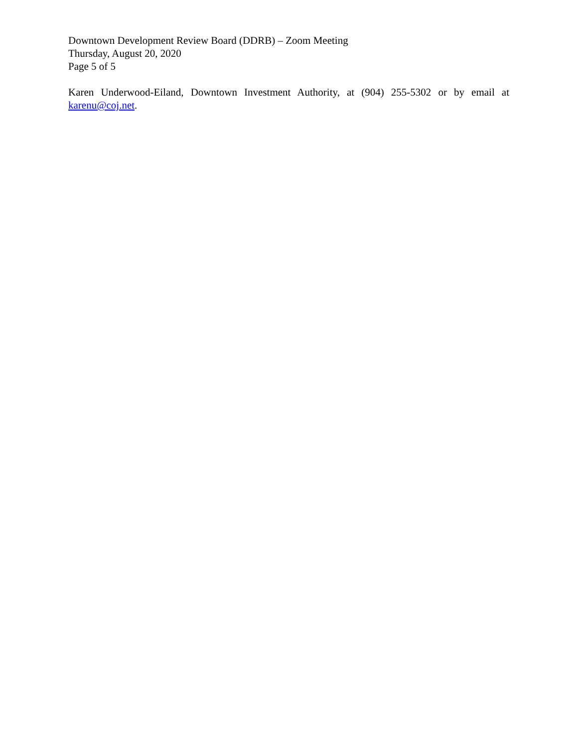Downtown Development Review Board (DDRB) – Zoom Meeting
Thursday, August 20, 2020
Page 5 of 5
Karen Underwood-Eiland, Downtown Investment Authority, at (904) 255-5302 or by email at karenu@coj.net.